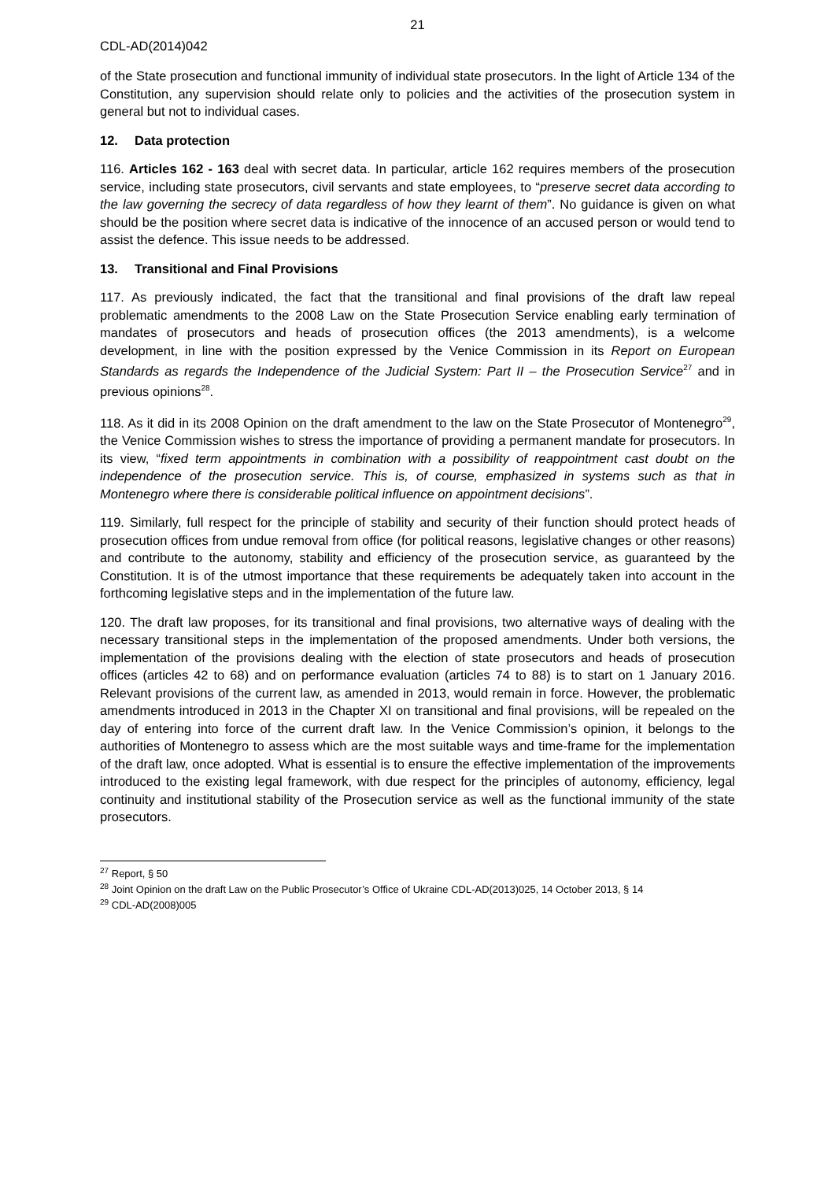21
CDL-AD(2014)042
of the State prosecution and functional immunity of individual state prosecutors. In the light of Article 134 of the Constitution, any supervision should relate only to policies and the activities of the prosecution system in general but not to individual cases.
12. Data protection
116. Articles 162 - 163 deal with secret data. In particular, article 162 requires members of the prosecution service, including state prosecutors, civil servants and state employees, to “preserve secret data according to the law governing the secrecy of data regardless of how they learnt of them”. No guidance is given on what should be the position where secret data is indicative of the innocence of an accused person or would tend to assist the defence. This issue needs to be addressed.
13. Transitional and Final Provisions
117. As previously indicated, the fact that the transitional and final provisions of the draft law repeal problematic amendments to the 2008 Law on the State Prosecution Service enabling early termination of mandates of prosecutors and heads of prosecution offices (the 2013 amendments), is a welcome development, in line with the position expressed by the Venice Commission in its Report on European Standards as regards the Independence of the Judicial System: Part II – the Prosecution Service<sup>27</sup> and in previous opinions<sup>28</sup>.
118. As it did in its 2008 Opinion on the draft amendment to the law on the State Prosecutor of Montenegro<sup>29</sup>, the Venice Commission wishes to stress the importance of providing a permanent mandate for prosecutors. In its view, “fixed term appointments in combination with a possibility of reappointment cast doubt on the independence of the prosecution service. This is, of course, emphasized in systems such as that in Montenegro where there is considerable political influence on appointment decisions”.
119. Similarly, full respect for the principle of stability and security of their function should protect heads of prosecution offices from undue removal from office (for political reasons, legislative changes or other reasons) and contribute to the autonomy, stability and efficiency of the prosecution service, as guaranteed by the Constitution. It is of the utmost importance that these requirements be adequately taken into account in the forthcoming legislative steps and in the implementation of the future law.
120. The draft law proposes, for its transitional and final provisions, two alternative ways of dealing with the necessary transitional steps in the implementation of the proposed amendments. Under both versions, the implementation of the provisions dealing with the election of state prosecutors and heads of prosecution offices (articles 42 to 68) and on performance evaluation (articles 74 to 88) is to start on 1 January 2016. Relevant provisions of the current law, as amended in 2013, would remain in force. However, the problematic amendments introduced in 2013 in the Chapter XI on transitional and final provisions, will be repealed on the day of entering into force of the current draft law. In the Venice Commission’s opinion, it belongs to the authorities of Montenegro to assess which are the most suitable ways and time-frame for the implementation of the draft law, once adopted. What is essential is to ensure the effective implementation of the improvements introduced to the existing legal framework, with due respect for the principles of autonomy, efficiency, legal continuity and institutional stability of the Prosecution service as well as the functional immunity of the state prosecutors.
<sup>27</sup> Report, § 50
<sup>28</sup> Joint Opinion on the draft Law on the Public Prosecutor’s Office of Ukraine CDL-AD(2013)025, 14 October 2013, § 14
<sup>29</sup> CDL-AD(2008)005